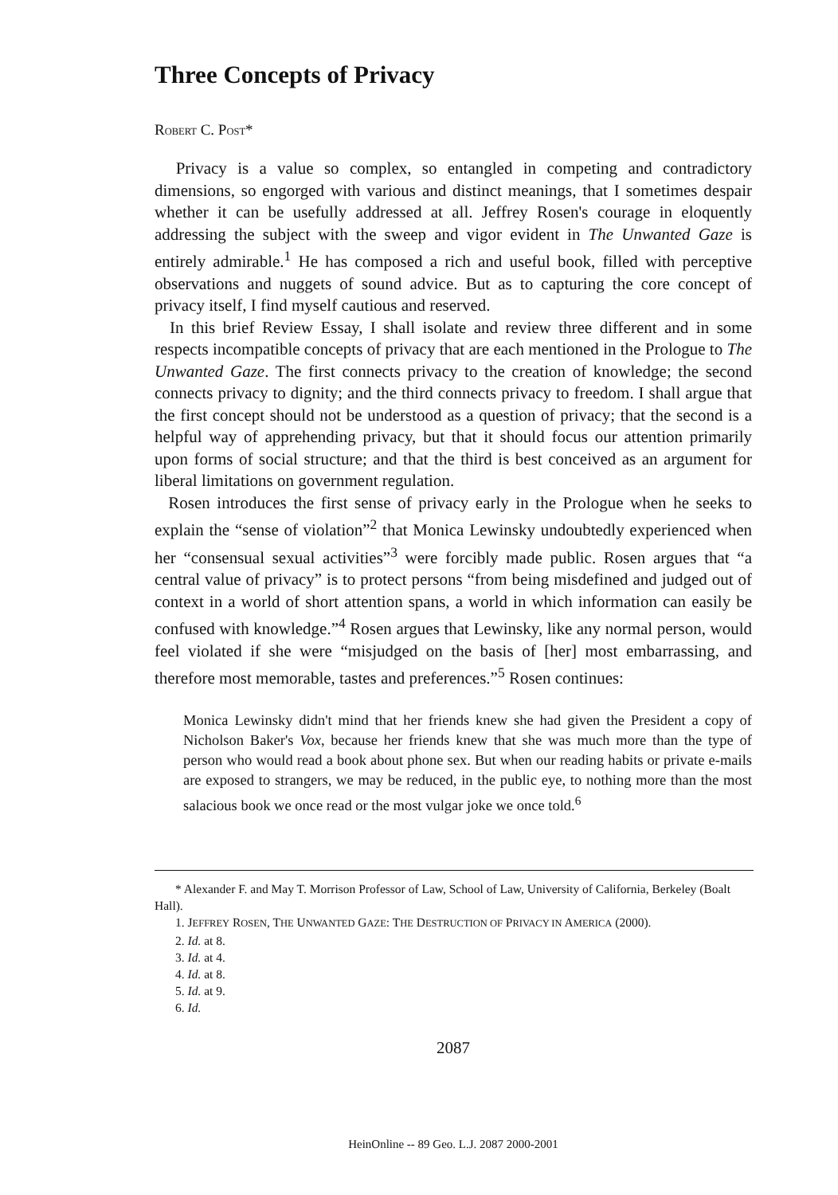Three Concepts of Privacy
ROBERT C. POST*
Privacy is a value so complex, so entangled in competing and contradictory dimensions, so engorged with various and distinct meanings, that I sometimes despair whether it can be usefully addressed at all. Jeffrey Rosen's courage in eloquently addressing the subject with the sweep and vigor evident in The Unwanted Gaze is entirely admirable.<sup>1</sup> He has composed a rich and useful book, filled with perceptive observations and nuggets of sound advice. But as to capturing the core concept of privacy itself, I find myself cautious and reserved.
In this brief Review Essay, I shall isolate and review three different and in some respects incompatible concepts of privacy that are each mentioned in the Prologue to The Unwanted Gaze. The first connects privacy to the creation of knowledge; the second connects privacy to dignity; and the third connects privacy to freedom. I shall argue that the first concept should not be understood as a question of privacy; that the second is a helpful way of apprehending privacy, but that it should focus our attention primarily upon forms of social structure; and that the third is best conceived as an argument for liberal limitations on government regulation.
Rosen introduces the first sense of privacy early in the Prologue when he seeks to explain the “sense of violation”<sup>2</sup> that Monica Lewinsky undoubtedly experienced when her “consensual sexual activities”<sup>3</sup> were forcibly made public. Rosen argues that “a central value of privacy” is to protect persons “from being misdefined and judged out of context in a world of short attention spans, a world in which information can easily be confused with knowledge.”<sup>4</sup> Rosen argues that Lewinsky, like any normal person, would feel violated if she were “misjudged on the basis of [her] most embarrassing, and therefore most memorable, tastes and preferences.”<sup>5</sup> Rosen continues:
Monica Lewinsky didn't mind that her friends knew she had given the President a copy of Nicholson Baker's Vox, because her friends knew that she was much more than the type of person who would read a book about phone sex. But when our reading habits or private e-mails are exposed to strangers, we may be reduced, in the public eye, to nothing more than the most salacious book we once read or the most vulgar joke we once told.<sup>6</sup>
* Alexander F. and May T. Morrison Professor of Law, School of Law, University of California, Berkeley (Boalt Hall).
1. JEFFREY ROSEN, THE UNWANTED GAZE: THE DESTRUCTION OF PRIVACY IN AMERICA (2000).
2. Id. at 8.
3. Id. at 4.
4. Id. at 8.
5. Id. at 9.
6. Id.
2087
HeinOnline -- 89 Geo. L.J. 2087 2000-2001